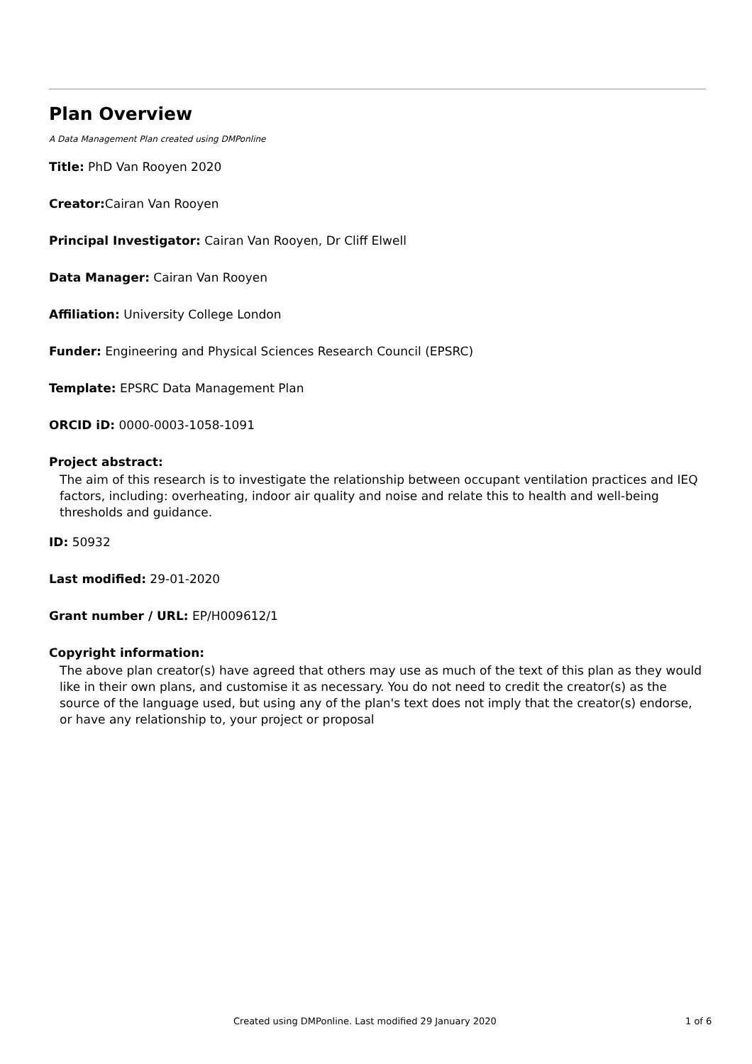Plan Overview
A Data Management Plan created using DMPonline
Title: PhD Van Rooyen 2020
Creator: Cairan Van Rooyen
Principal Investigator: Cairan Van Rooyen, Dr Cliff Elwell
Data Manager: Cairan Van Rooyen
Affiliation: University College London
Funder: Engineering and Physical Sciences Research Council (EPSRC)
Template: EPSRC Data Management Plan
ORCID iD: 0000-0003-1058-1091
Project abstract:
The aim of this research is to investigate the relationship between occupant ventilation practices and IEQ factors, including: overheating, indoor air quality and noise and relate this to health and well-being thresholds and guidance.
ID: 50932
Last modified: 29-01-2020
Grant number / URL: EP/H009612/1
Copyright information:
The above plan creator(s) have agreed that others may use as much of the text of this plan as they would like in their own plans, and customise it as necessary. You do not need to credit the creator(s) as the source of the language used, but using any of the plan's text does not imply that the creator(s) endorse, or have any relationship to, your project or proposal
Created using DMPonline. Last modified 29 January 2020 1 of 6